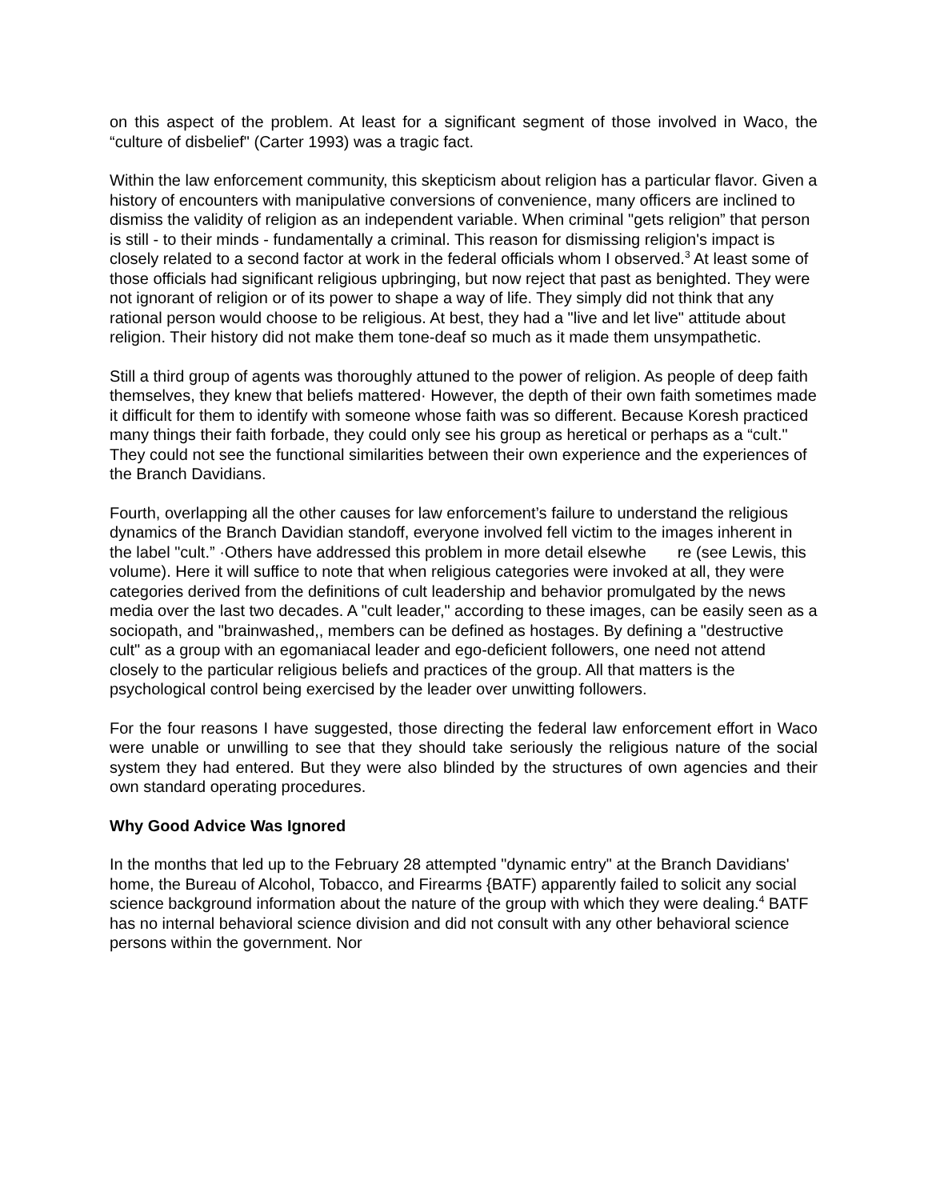on this aspect of the problem. At least for a significant segment of those involved in Waco, the “culture of disbelief" (Carter 1993) was a tragic fact.
Within the law enforcement community, this skepticism about religion has a particular flavor. Given a history of encounters with manipulative conversions of convenience, many officers are inclined to dismiss the validity of religion as an independent variable. When criminal "gets religion” that person is still - to their minds - fundamentally a criminal. This reason for dismissing religion's impact is closely related to a second factor at work in the federal officials whom I observed.<sup>3</sup> At least some of those officials had significant religious upbringing, but now reject that past as benighted. They were not ignorant of religion or of its power to shape a way of life. They simply did not think that any rational person would choose to be religious. At best, they had a "live and let live" attitude about religion. Their history did not make them tone-deaf so much as it made them unsympathetic.
Still a third group of agents was thoroughly attuned to the power of religion. As people of deep faith themselves, they knew that beliefs mattered· However, the depth of their own faith sometimes made it difficult for them to identify with someone whose faith was so different. Because Koresh practiced many things their faith forbade, they could only see his group as heretical or perhaps as a “cult." They could not see the functional similarities between their own experience and the experiences of the Branch Davidians.
Fourth, overlapping all the other causes for law enforcement’s failure to understand the religious dynamics of the Branch Davidian standoff, everyone involved fell victim to the images inherent in the label "cult.” ·Others have addressed this problem in more detail elsewhe re (see Lewis, this volume). Here it will suffice to note that when religious categories were invoked at all, they were categories derived from the definitions of cult leadership and behavior promulgated by the news media over the last two decades. A "cult leader," according to these images, can be easily seen as a sociopath, and "brainwashed,, members can be defined as hostages. By defining a "destructive cult" as a group with an egomaniacal leader and ego-deficient followers, one need not attend closely to the particular religious beliefs and practices of the group. All that matters is the psychological control being exercised by the leader over unwitting followers.
For the four reasons I have suggested, those directing the federal law enforcement effort in Waco were unable or unwilling to see that they should take seriously the religious nature of the social system they had entered. But they were also blinded by the structures of own agencies and their own standard operating procedures.
Why Good Advice Was Ignored
In the months that led up to the February 28 attempted "dynamic entry" at the Branch Davidians' home, the Bureau of Alcohol, Tobacco, and Firearms {BATF) apparently failed to solicit any social science background information about the nature of the group with which they were dealing.<sup>4</sup> BATF has no internal behavioral science division and did not consult with any other behavioral science persons within the government. Nor